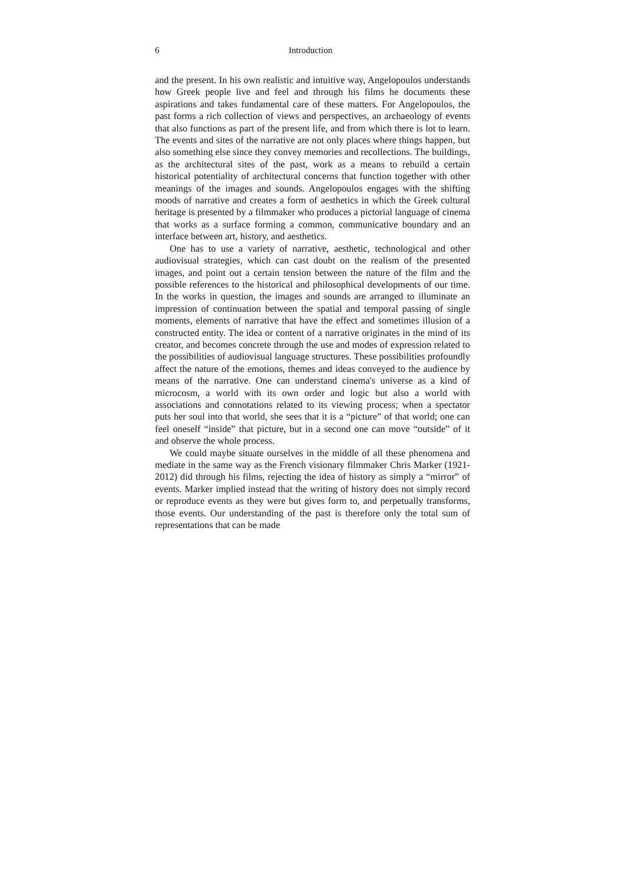6 Introduction
and the present. In his own realistic and intuitive way, Angelopoulos understands how Greek people live and feel and through his films he documents these aspirations and takes fundamental care of these matters. For Angelopoulos, the past forms a rich collection of views and perspectives, an archaeology of events that also functions as part of the present life, and from which there is lot to learn. The events and sites of the narrative are not only places where things happen, but also something else since they convey memories and recollections. The buildings, as the architectural sites of the past, work as a means to rebuild a certain historical potentiality of architectural concerns that function together with other meanings of the images and sounds. Angelopoulos engages with the shifting moods of narrative and creates a form of aesthetics in which the Greek cultural heritage is presented by a filmmaker who produces a pictorial language of cinema that works as a surface forming a common, communicative boundary and an interface between art, history, and aesthetics.
One has to use a variety of narrative, aesthetic, technological and other audiovisual strategies, which can cast doubt on the realism of the presented images, and point out a certain tension between the nature of the film and the possible references to the historical and philosophical developments of our time. In the works in question, the images and sounds are arranged to illuminate an impression of continuation between the spatial and temporal passing of single moments, elements of narrative that have the effect and sometimes illusion of a constructed entity. The idea or content of a narrative originates in the mind of its creator, and becomes concrete through the use and modes of expression related to the possibilities of audiovisual language structures. These possibilities profoundly affect the nature of the emotions, themes and ideas conveyed to the audience by means of the narrative. One can understand cinema's universe as a kind of microcosm, a world with its own order and logic but also a world with associations and connotations related to its viewing process; when a spectator puts her soul into that world, she sees that it is a “picture” of that world; one can feel oneself “inside” that picture, but in a second one can move “outside” of it and observe the whole process.
We could maybe situate ourselves in the middle of all these phenomena and mediate in the same way as the French visionary filmmaker Chris Marker (1921-2012) did through his films, rejecting the idea of history as simply a “mirror” of events. Marker implied instead that the writing of history does not simply record or reproduce events as they were but gives form to, and perpetually transforms, those events. Our understanding of the past is therefore only the total sum of representations that can be made